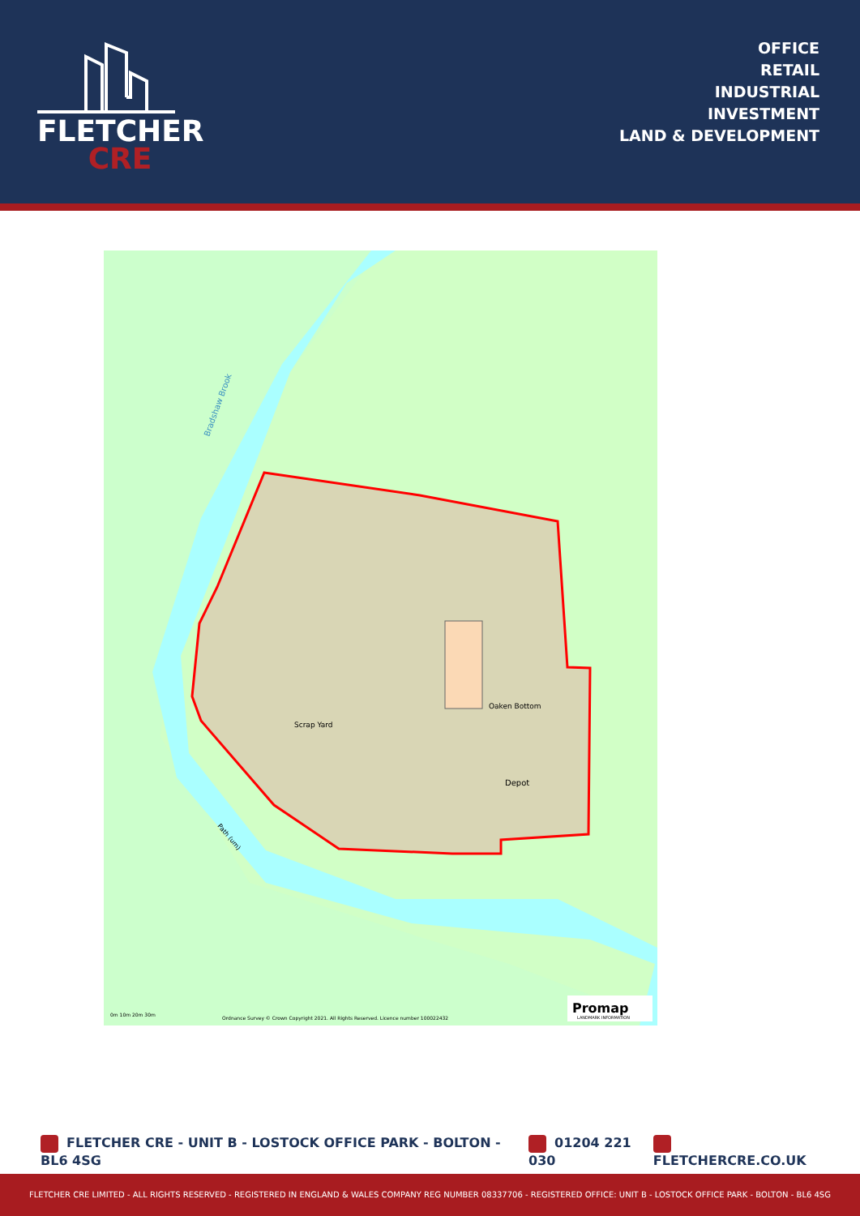FLETCHER
CRE
OFFICE
RETAIL
INDUSTRIAL
INVESTMENT
LAND & DEVELOPMENT
Scrap Yard
Oaken Bottom
Depot
Bradshaw Brook
Path (um)
Ordnance Survey © Crown Copyright 2021. All Rights Reserved. Licence number 100022432
0m 10m 20m 30m
Promap
LANDMARK INFORMATION
FLETCHER CRE - UNIT B - LOSTOCK OFFICE PARK - BOLTON - BL6 4SG 01204 221 030 FLETCHERCRE.CO.UK
FLETCHER CRE LIMITED - ALL RIGHTS RESERVED - REGISTERED IN ENGLAND & WALES COMPANY REG NUMBER 08337706 - REGISTERED OFFICE: UNIT B - LOSTOCK OFFICE PARK - BOLTON - BL6 4SG